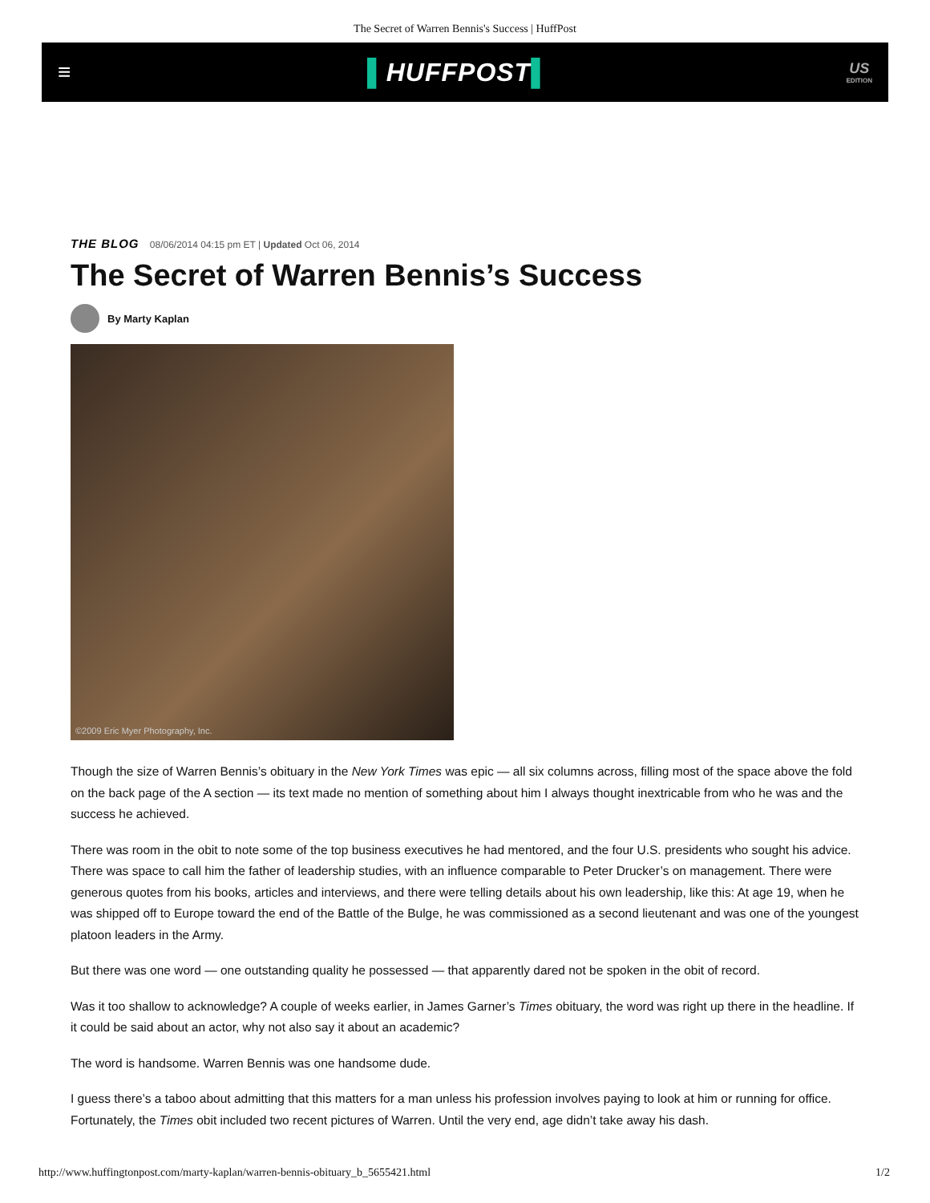The Secret of Warren Bennis's Success | HuffPost
≡ ▌HUFFPOST▌
US
EDITION
THE BLOG 08/06/2014 04:15 pm ET | Updated Oct 06, 2014
The Secret of Warren Bennis’s Success
By Marty Kaplan
©2009 Eric Myer Photography, Inc.
Though the size of Warren Bennis’s obituary in the New York Times was epic — all six columns across, filling most of the space above the fold on the back page of the A section — its text made no mention of something about him I always thought inextricable from who he was and the success he achieved.
There was room in the obit to note some of the top business executives he had mentored, and the four U.S. presidents who sought his advice. There was space to call him the father of leadership studies, with an influence comparable to Peter Drucker’s on management. There were generous quotes from his books, articles and interviews, and there were telling details about his own leadership, like this: At age 19, when he was shipped off to Europe toward the end of the Battle of the Bulge, he was commissioned as a second lieutenant and was one of the youngest platoon leaders in the Army.
But there was one word — one outstanding quality he possessed — that apparently dared not be spoken in the obit of record.
Was it too shallow to acknowledge? A couple of weeks earlier, in James Garner’s Times obituary, the word was right up there in the headline. If it could be said about an actor, why not also say it about an academic?
The word is handsome. Warren Bennis was one handsome dude.
I guess there’s a taboo about admitting that this matters for a man unless his profession involves paying to look at him or running for office. Fortunately, the Times obit included two recent pictures of Warren. Until the very end, age didn’t take away his dash.
http://www.huffingtonpost.com/marty-kaplan/warren-bennis-obituary_b_5655421.html 1/2